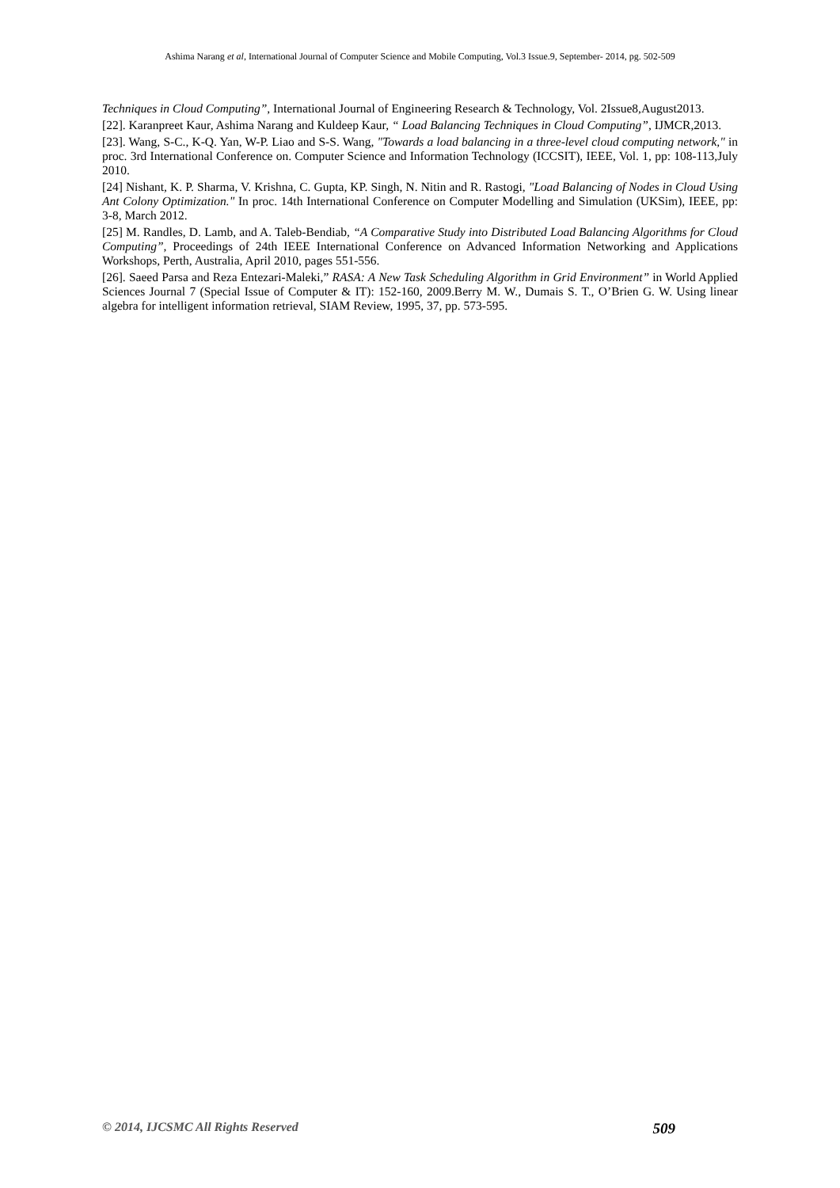Ashima Narang et al, International Journal of Computer Science and Mobile Computing, Vol.3 Issue.9, September- 2014, pg. 502-509
Techniques in Cloud Computing”, International Journal of Engineering Research & Technology, Vol. 2Issue8,August2013.
[22]. Karanpreet Kaur, Ashima Narang and Kuldeep Kaur, “ Load Balancing Techniques in Cloud Computing”, IJMCR,2013.
[23]. Wang, S-C., K-Q. Yan, W-P. Liao and S-S. Wang, "Towards a load balancing in a three-level cloud computing network," in proc. 3rd International Conference on. Computer Science and Information Technology (ICCSIT), IEEE, Vol. 1, pp: 108-113,July 2010.
[24] Nishant, K. P. Sharma, V. Krishna, C. Gupta, KP. Singh, N. Nitin and R. Rastogi, "Load Balancing of Nodes in Cloud Using Ant Colony Optimization." In proc. 14th International Conference on Computer Modelling and Simulation (UKSim), IEEE, pp: 3-8, March 2012.
[25] M. Randles, D. Lamb, and A. Taleb-Bendiab, “A Comparative Study into Distributed Load Balancing Algorithms for Cloud Computing”, Proceedings of 24th IEEE International Conference on Advanced Information Networking and Applications Workshops, Perth, Australia, April 2010, pages 551-556.
[26]. Saeed Parsa and Reza Entezari-Maleki,” RASA: A New Task Scheduling Algorithm in Grid Environment” in World Applied Sciences Journal 7 (Special Issue of Computer & IT): 152-160, 2009.Berry M. W., Dumais S. T., O’Brien G. W. Using linear algebra for intelligent information retrieval, SIAM Review, 1995, 37, pp. 573-595.
© 2014, IJCSMC All Rights Reserved 509